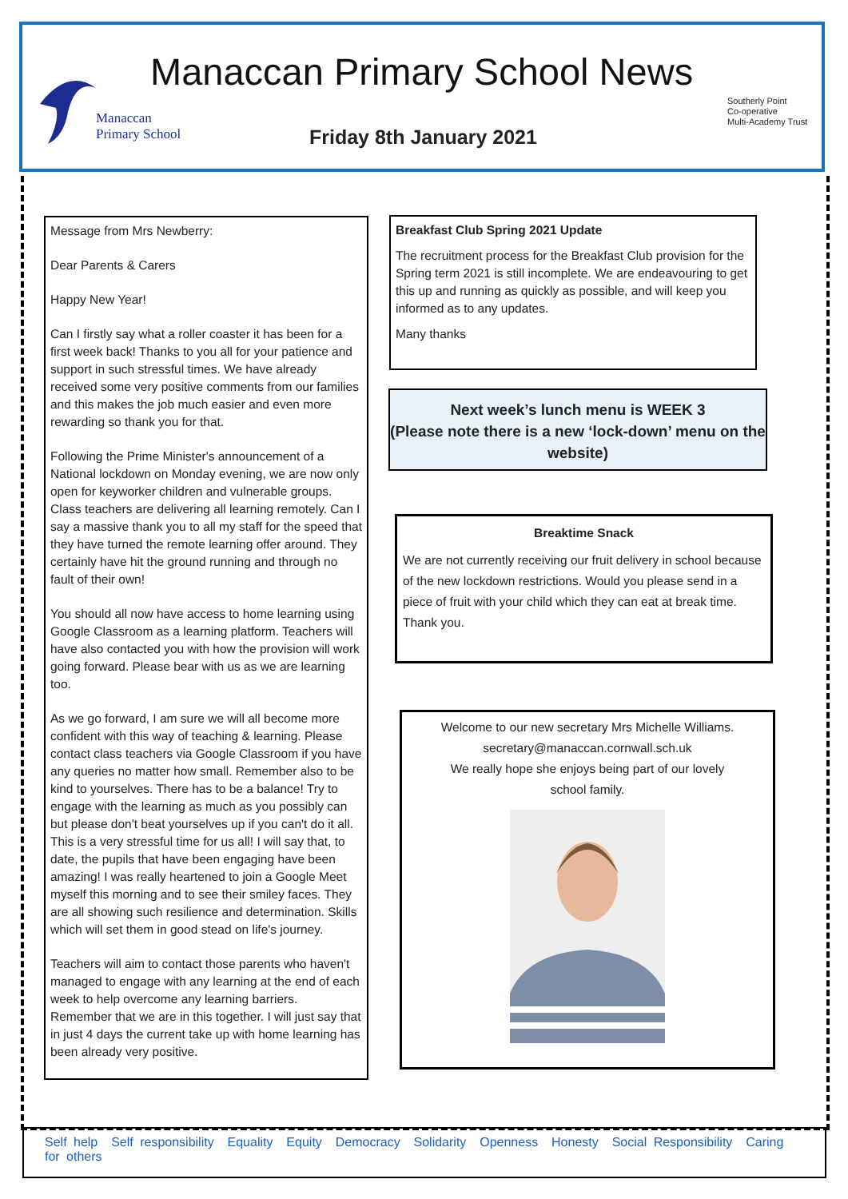Manaccan
Primary School
Manaccan Primary School News
Friday 8th January 2021
Southerly Point
Co-operative
Multi-Academy Trust
Message from Mrs Newberry:
Dear Parents & Carers
Happy New Year!
Can I firstly say what a roller coaster it has been for a first week back! Thanks to you all for your patience and support in such stressful times. We have already received some very positive comments from our families and this makes the job much easier and even more rewarding so thank you for that.
Following the Prime Minister's announcement of a National lockdown on Monday evening, we are now only open for keyworker children and vulnerable groups. Class teachers are delivering all learning remotely. Can I say a massive thank you to all my staff for the speed that they have turned the remote learning offer around. They certainly have hit the ground running and through no fault of their own!
You should all now have access to home learning using Google Classroom as a learning platform. Teachers will have also contacted you with how the provision will work going forward. Please bear with us as we are learning too.
As we go forward, I am sure we will all become more confident with this way of teaching & learning. Please contact class teachers via Google Classroom if you have any queries no matter how small. Remember also to be kind to yourselves. There has to be a balance! Try to engage with the learning as much as you possibly can but please don't beat yourselves up if you can't do it all. This is a very stressful time for us all! I will say that, to date, the pupils that have been engaging have been amazing! I was really heartened to join a Google Meet myself this morning and to see their smiley faces. They are all showing such resilience and determination. Skills which will set them in good stead on life's journey.
Teachers will aim to contact those parents who haven't managed to engage with any learning at the end of each week to help overcome any learning barriers. Remember that we are in this together. I will just say that in just 4 days the current take up with home learning has been already very positive.
Breakfast Club Spring 2021 Update
The recruitment process for the Breakfast Club provision for the Spring term 2021 is still incomplete. We are endeavouring to get this up and running as quickly as possible, and will keep you informed as to any updates.
Many thanks
Next week’s lunch menu is WEEK 3
(Please note there is a new ‘lock-down’ menu on the website)
Breaktime Snack
We are not currently receiving our fruit delivery in school because of the new lockdown restrictions. Would you please send in a piece of fruit with your child which they can eat at break time. Thank you.
Welcome to our new secretary Mrs Michelle Williams.
secretary@manaccan.cornwall.sch.uk
We really hope she enjoys being part of our lovely
school family.
Self help Self responsibility Equality Equity Democracy Solidarity Openness Honesty Social Responsibility Caring for others